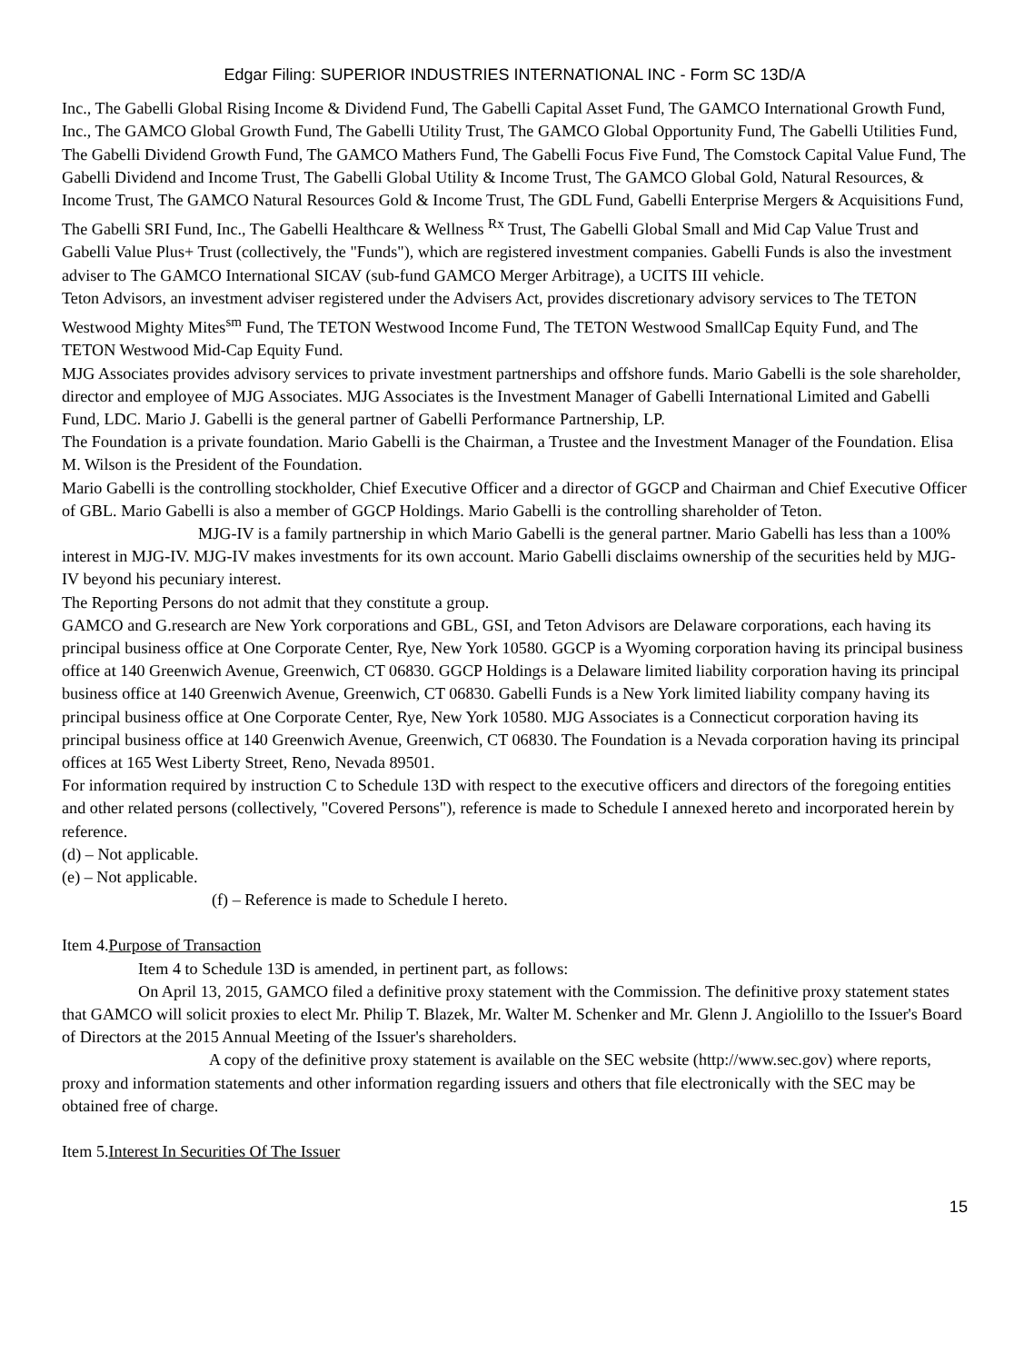Edgar Filing: SUPERIOR INDUSTRIES INTERNATIONAL INC - Form SC 13D/A
Inc., The Gabelli Global Rising Income & Dividend Fund, The Gabelli Capital Asset Fund, The GAMCO International Growth Fund, Inc., The GAMCO Global Growth Fund, The Gabelli Utility Trust, The GAMCO Global Opportunity Fund, The Gabelli Utilities Fund, The Gabelli Dividend Growth Fund, The GAMCO Mathers Fund, The Gabelli Focus Five Fund, The Comstock Capital Value Fund, The Gabelli Dividend and Income Trust, The Gabelli Global Utility & Income Trust, The GAMCO Global Gold, Natural Resources, & Income Trust, The GAMCO Natural Resources Gold & Income Trust, The GDL Fund, Gabelli Enterprise Mergers & Acquisitions Fund, The Gabelli SRI Fund, Inc., The Gabelli Healthcare & Wellness <sup>Rx</sup> Trust, The Gabelli Global Small and Mid Cap Value Trust and Gabelli Value Plus+ Trust (collectively, the "Funds"), which are registered investment companies. Gabelli Funds is also the investment adviser to The GAMCO International SICAV (sub-fund GAMCO Merger Arbitrage), a UCITS III vehicle.
Teton Advisors, an investment adviser registered under the Advisers Act, provides discretionary advisory services to The TETON Westwood Mighty Mites<sup>sm</sup> Fund, The TETON Westwood Income Fund, The TETON Westwood SmallCap Equity Fund, and The TETON Westwood Mid-Cap Equity Fund.
MJG Associates provides advisory services to private investment partnerships and offshore funds. Mario Gabelli is the sole shareholder, director and employee of MJG Associates. MJG Associates is the Investment Manager of Gabelli International Limited and Gabelli Fund, LDC. Mario J. Gabelli is the general partner of Gabelli Performance Partnership, LP.
The Foundation is a private foundation. Mario Gabelli is the Chairman, a Trustee and the Investment Manager of the Foundation. Elisa M. Wilson is the President of the Foundation.
Mario Gabelli is the controlling stockholder, Chief Executive Officer and a director of GGCP and Chairman and Chief Executive Officer of GBL. Mario Gabelli is also a member of GGCP Holdings. Mario Gabelli is the controlling shareholder of Teton.
MJG-IV is a family partnership in which Mario Gabelli is the general partner. Mario Gabelli has less than a 100% interest in MJG-IV. MJG-IV makes investments for its own account. Mario Gabelli disclaims ownership of the securities held by MJG-IV beyond his pecuniary interest.
The Reporting Persons do not admit that they constitute a group.
GAMCO and G.research are New York corporations and GBL, GSI, and Teton Advisors are Delaware corporations, each having its principal business office at One Corporate Center, Rye, New York 10580. GGCP is a Wyoming corporation having its principal business office at 140 Greenwich Avenue, Greenwich, CT 06830. GGCP Holdings is a Delaware limited liability corporation having its principal business office at 140 Greenwich Avenue, Greenwich, CT 06830. Gabelli Funds is a New York limited liability company having its principal business office at One Corporate Center, Rye, New York 10580. MJG Associates is a Connecticut corporation having its principal business office at 140 Greenwich Avenue, Greenwich, CT 06830. The Foundation is a Nevada corporation having its principal offices at 165 West Liberty Street, Reno, Nevada 89501.
For information required by instruction C to Schedule 13D with respect to the executive officers and directors of the foregoing entities and other related persons (collectively, "Covered Persons"), reference is made to Schedule I annexed hereto and incorporated herein by reference.
(d) – Not applicable.
(e) – Not applicable.
(f) – Reference is made to Schedule I hereto.
Item 4.Purpose of Transaction
Item 4 to Schedule 13D is amended, in pertinent part, as follows:
On April 13, 2015, GAMCO filed a definitive proxy statement with the Commission. The definitive proxy statement states that GAMCO will solicit proxies to elect Mr. Philip T. Blazek, Mr. Walter M. Schenker and Mr. Glenn J. Angiolillo to the Issuer's Board of Directors at the 2015 Annual Meeting of the Issuer's shareholders.
A copy of the definitive proxy statement is available on the SEC website (http://www.sec.gov) where reports, proxy and information statements and other information regarding issuers and others that file electronically with the SEC may be obtained free of charge.
Item 5.Interest In Securities Of The Issuer
15